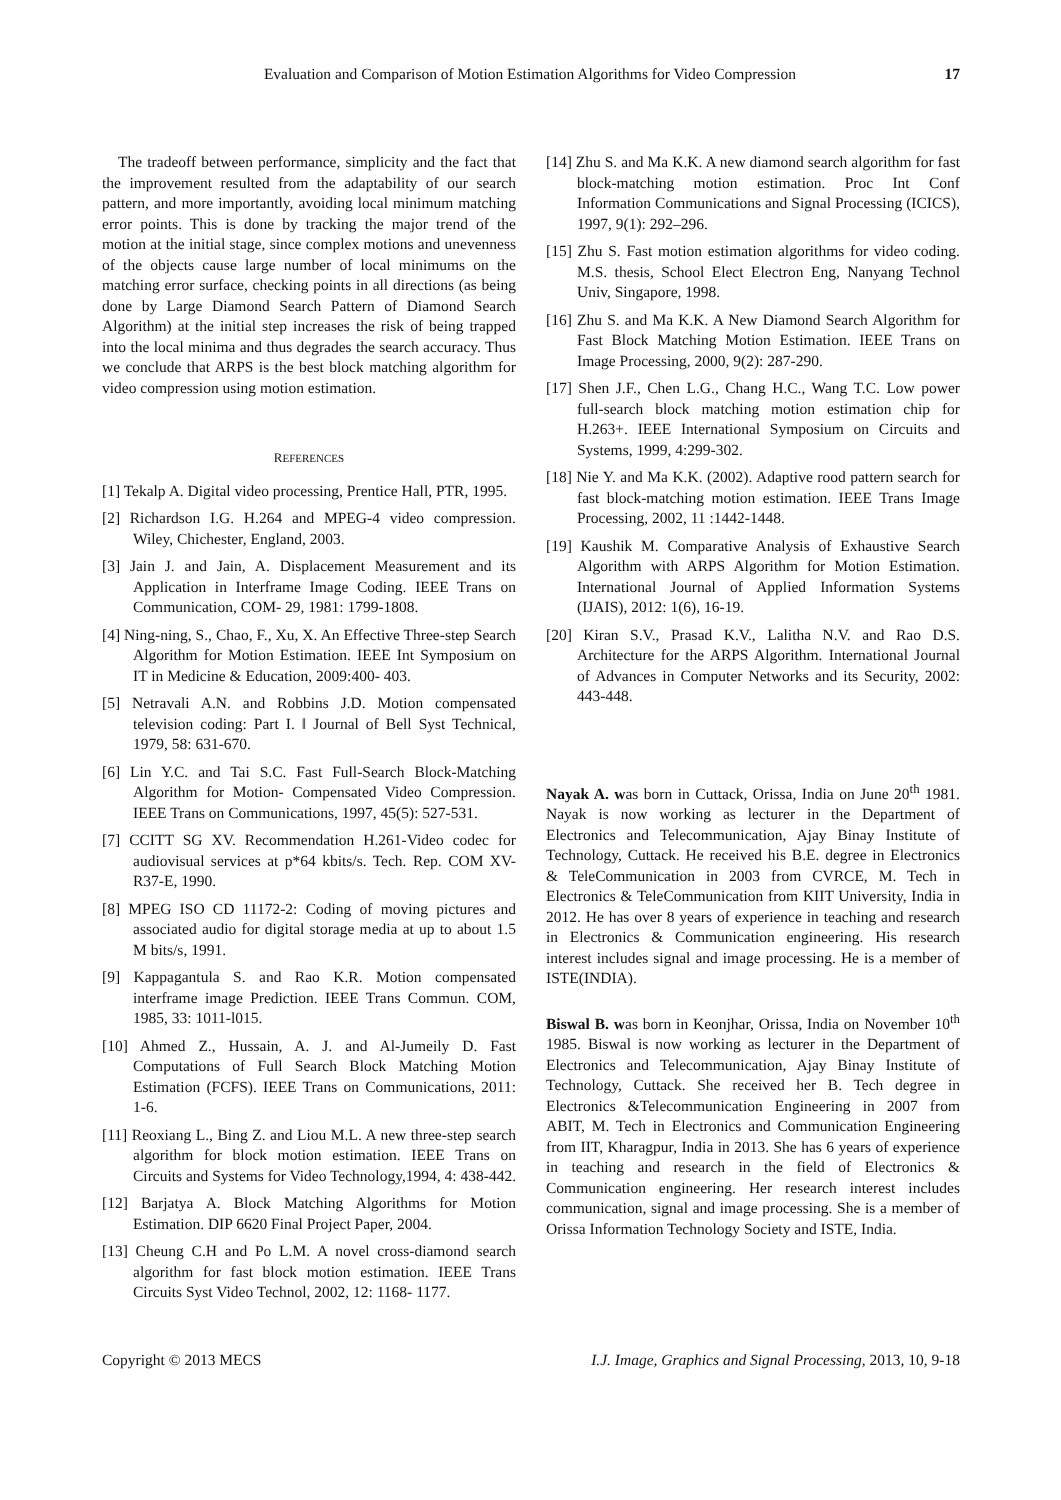Evaluation and Comparison of Motion Estimation Algorithms for Video Compression 17
The tradeoff between performance, simplicity and the fact that the improvement resulted from the adaptability of our search pattern, and more importantly, avoiding local minimum matching error points. This is done by tracking the major trend of the motion at the initial stage, since complex motions and unevenness of the objects cause large number of local minimums on the matching error surface, checking points in all directions (as being done by Large Diamond Search Pattern of Diamond Search Algorithm) at the initial step increases the risk of being trapped into the local minima and thus degrades the search accuracy. Thus we conclude that ARPS is the best block matching algorithm for video compression using motion estimation.
REFERENCES
[1] Tekalp A. Digital video processing, Prentice Hall, PTR, 1995.
[2] Richardson I.G. H.264 and MPEG-4 video compression. Wiley, Chichester, England, 2003.
[3] Jain J. and Jain, A. Displacement Measurement and its Application in Interframe Image Coding. IEEE Trans on Communication, COM- 29, 1981: 1799-1808.
[4] Ning-ning, S., Chao, F., Xu, X. An Effective Three-step Search Algorithm for Motion Estimation. IEEE Int Symposium on IT in Medicine & Education, 2009:400- 403.
[5] Netravali A.N. and Robbins J.D. Motion compensated television coding: Part I. ‖ Journal of Bell Syst Technical, 1979, 58: 631-670.
[6] Lin Y.C. and Tai S.C. Fast Full-Search Block-Matching Algorithm for Motion- Compensated Video Compression. IEEE Trans on Communications, 1997, 45(5): 527-531.
[7] CCITT SG XV. Recommendation H.261-Video codec for audiovisual services at p*64 kbits/s. Tech. Rep. COM XV-R37-E, 1990.
[8] MPEG ISO CD 11172-2: Coding of moving pictures and associated audio for digital storage media at up to about 1.5 M bits/s, 1991.
[9] Kappagantula S. and Rao K.R. Motion compensated interframe image Prediction. IEEE Trans Commun. COM, 1985, 33: 1011-l015.
[10] Ahmed Z., Hussain, A. J. and Al-Jumeily D. Fast Computations of Full Search Block Matching Motion Estimation (FCFS). IEEE Trans on Communications, 2011: 1-6.
[11] Reoxiang L., Bing Z. and Liou M.L. A new three-step search algorithm for block motion estimation. IEEE Trans on Circuits and Systems for Video Technology,1994, 4: 438-442.
[12] Barjatya A. Block Matching Algorithms for Motion Estimation. DIP 6620 Final Project Paper, 2004.
[13] Cheung C.H and Po L.M. A novel cross-diamond search algorithm for fast block motion estimation. IEEE Trans Circuits Syst Video Technol, 2002, 12: 1168- 1177.
[14] Zhu S. and Ma K.K. A new diamond search algorithm for fast block-matching motion estimation. Proc Int Conf Information Communications and Signal Processing (ICICS), 1997, 9(1): 292–296.
[15] Zhu S. Fast motion estimation algorithms for video coding. M.S. thesis, School Elect Electron Eng, Nanyang Technol Univ, Singapore, 1998.
[16] Zhu S. and Ma K.K. A New Diamond Search Algorithm for Fast Block Matching Motion Estimation. IEEE Trans on Image Processing, 2000, 9(2): 287-290.
[17] Shen J.F., Chen L.G., Chang H.C., Wang T.C. Low power full-search block matching motion estimation chip for H.263+. IEEE International Symposium on Circuits and Systems, 1999, 4:299-302.
[18] Nie Y. and Ma K.K. (2002). Adaptive rood pattern search for fast block-matching motion estimation. IEEE Trans Image Processing, 2002, 11 :1442-1448.
[19] Kaushik M. Comparative Analysis of Exhaustive Search Algorithm with ARPS Algorithm for Motion Estimation. International Journal of Applied Information Systems (IJAIS), 2012: 1(6), 16-19.
[20] Kiran S.V., Prasad K.V., Lalitha N.V. and Rao D.S. Architecture for the ARPS Algorithm. International Journal of Advances in Computer Networks and its Security, 2002: 443-448.
Nayak A. was born in Cuttack, Orissa, India on June 20<sup>th</sup> 1981. Nayak is now working as lecturer in the Department of Electronics and Telecommunication, Ajay Binay Institute of Technology, Cuttack. He received his B.E. degree in Electronics & TeleCommunication in 2003 from CVRCE, M. Tech in Electronics & TeleCommunication from KIIT University, India in 2012. He has over 8 years of experience in teaching and research in Electronics & Communication engineering. His research interest includes signal and image processing. He is a member of ISTE(INDIA).
Biswal B. was born in Keonjhar, Orissa, India on November 10<sup>th</sup> 1985. Biswal is now working as lecturer in the Department of Electronics and Telecommunication, Ajay Binay Institute of Technology, Cuttack. She received her B. Tech degree in Electronics &Telecommunication Engineering in 2007 from ABIT, M. Tech in Electronics and Communication Engineering from IIT, Kharagpur, India in 2013. She has 6 years of experience in teaching and research in the field of Electronics & Communication engineering. Her research interest includes communication, signal and image processing. She is a member of Orissa Information Technology Society and ISTE, India.
Copyright © 2013 MECS I.J. Image, Graphics and Signal Processing, 2013, 10, 9-18